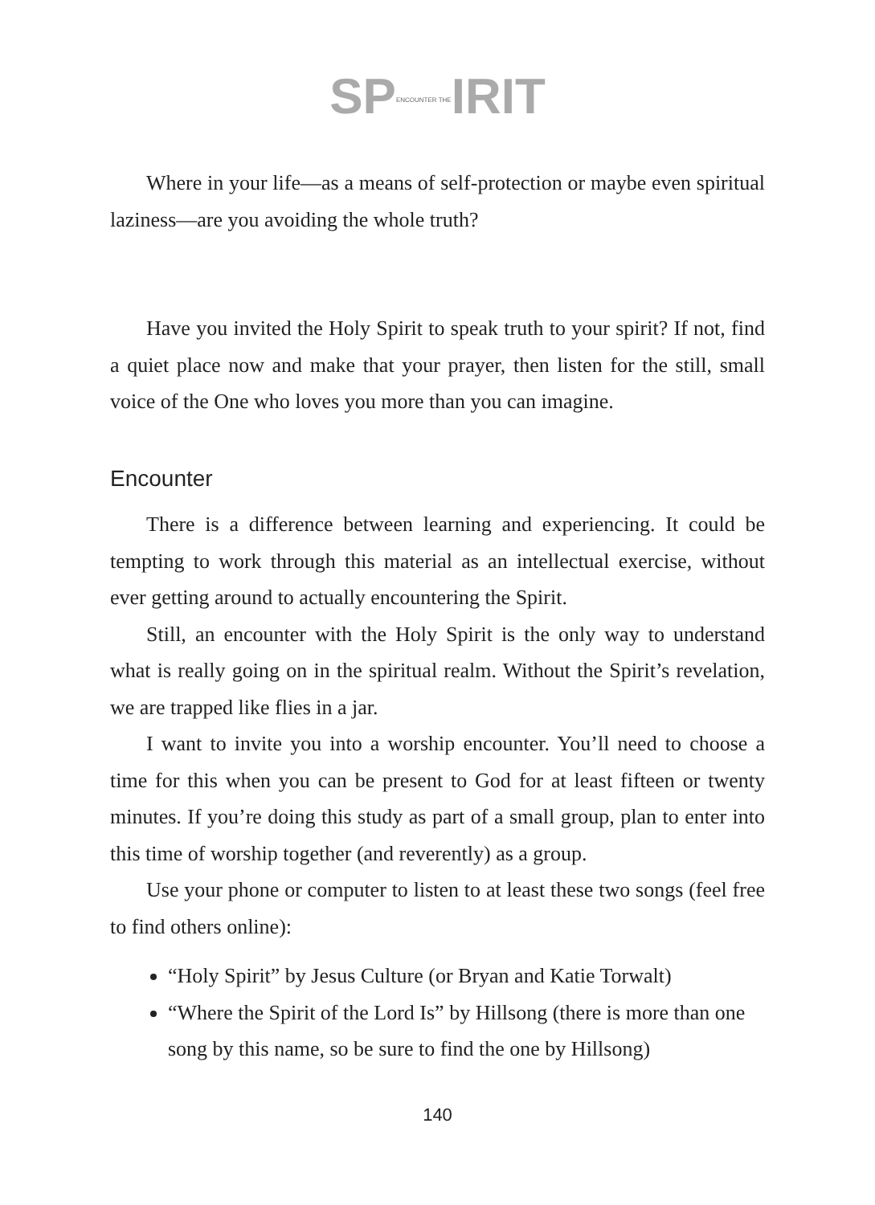SPENCOUNTER THEIRIT
Where in your life—as a means of self-protection or maybe even spiritual laziness—are you avoiding the whole truth?
Have you invited the Holy Spirit to speak truth to your spirit? If not, find a quiet place now and make that your prayer, then listen for the still, small voice of the One who loves you more than you can imagine.
Encounter
There is a difference between learning and experiencing. It could be tempting to work through this material as an intellectual exercise, without ever getting around to actually encountering the Spirit.
Still, an encounter with the Holy Spirit is the only way to understand what is really going on in the spiritual realm. Without the Spirit’s revelation, we are trapped like flies in a jar.
I want to invite you into a worship encounter. You’ll need to choose a time for this when you can be present to God for at least fifteen or twenty minutes. If you’re doing this study as part of a small group, plan to enter into this time of worship together (and reverently) as a group.
Use your phone or computer to listen to at least these two songs (feel free to find others online):
“Holy Spirit” by Jesus Culture (or Bryan and Katie Torwalt)
“Where the Spirit of the Lord Is” by Hillsong (there is more than one song by this name, so be sure to find the one by Hillsong)
140